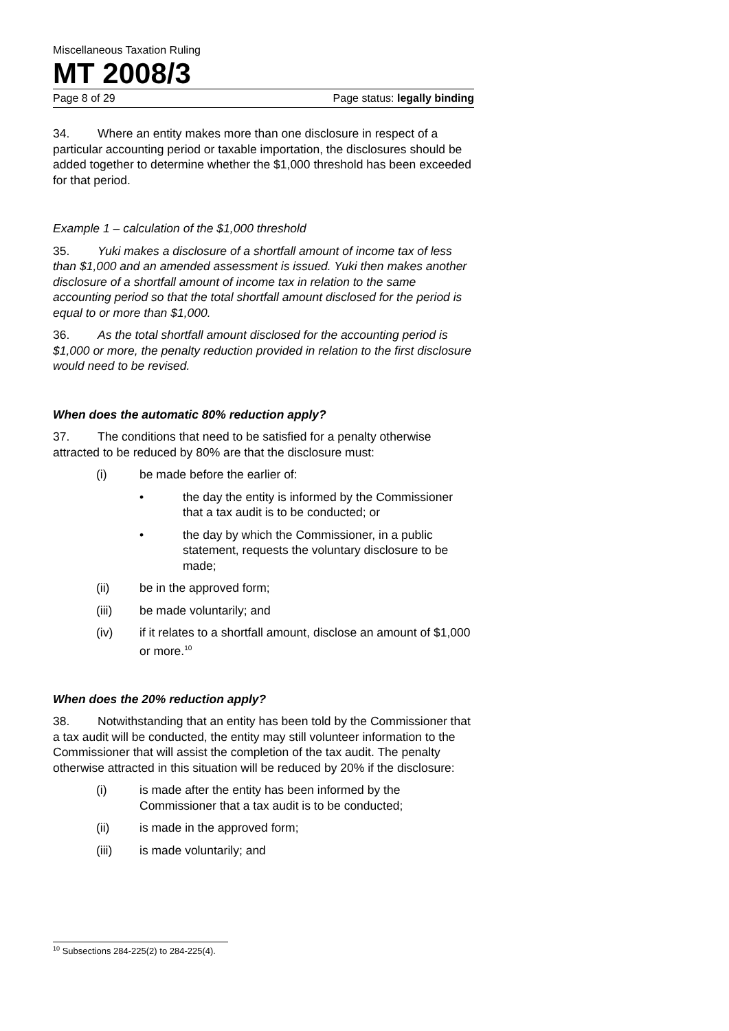Miscellaneous Taxation Ruling
MT 2008/3
Page 8 of 29 Page status: legally binding
34. Where an entity makes more than one disclosure in respect of a particular accounting period or taxable importation, the disclosures should be added together to determine whether the $1,000 threshold has been exceeded for that period.
Example 1 – calculation of the $1,000 threshold
35. Yuki makes a disclosure of a shortfall amount of income tax of less than $1,000 and an amended assessment is issued. Yuki then makes another disclosure of a shortfall amount of income tax in relation to the same accounting period so that the total shortfall amount disclosed for the period is equal to or more than $1,000.
36. As the total shortfall amount disclosed for the accounting period is $1,000 or more, the penalty reduction provided in relation to the first disclosure would need to be revised.
When does the automatic 80% reduction apply?
37. The conditions that need to be satisfied for a penalty otherwise attracted to be reduced by 80% are that the disclosure must:
(i) be made before the earlier of:
• the day the entity is informed by the Commissioner that a tax audit is to be conducted; or
• the day by which the Commissioner, in a public statement, requests the voluntary disclosure to be made;
(ii) be in the approved form;
(iii) be made voluntarily; and
(iv) if it relates to a shortfall amount, disclose an amount of $1,000 or more.<sup>10</sup>
When does the 20% reduction apply?
38. Notwithstanding that an entity has been told by the Commissioner that a tax audit will be conducted, the entity may still volunteer information to the Commissioner that will assist the completion of the tax audit. The penalty otherwise attracted in this situation will be reduced by 20% if the disclosure:
(i) is made after the entity has been informed by the Commissioner that a tax audit is to be conducted;
(ii) is made in the approved form;
(iii) is made voluntarily; and
<sup>10</sup> Subsections 284-225(2) to 284-225(4).